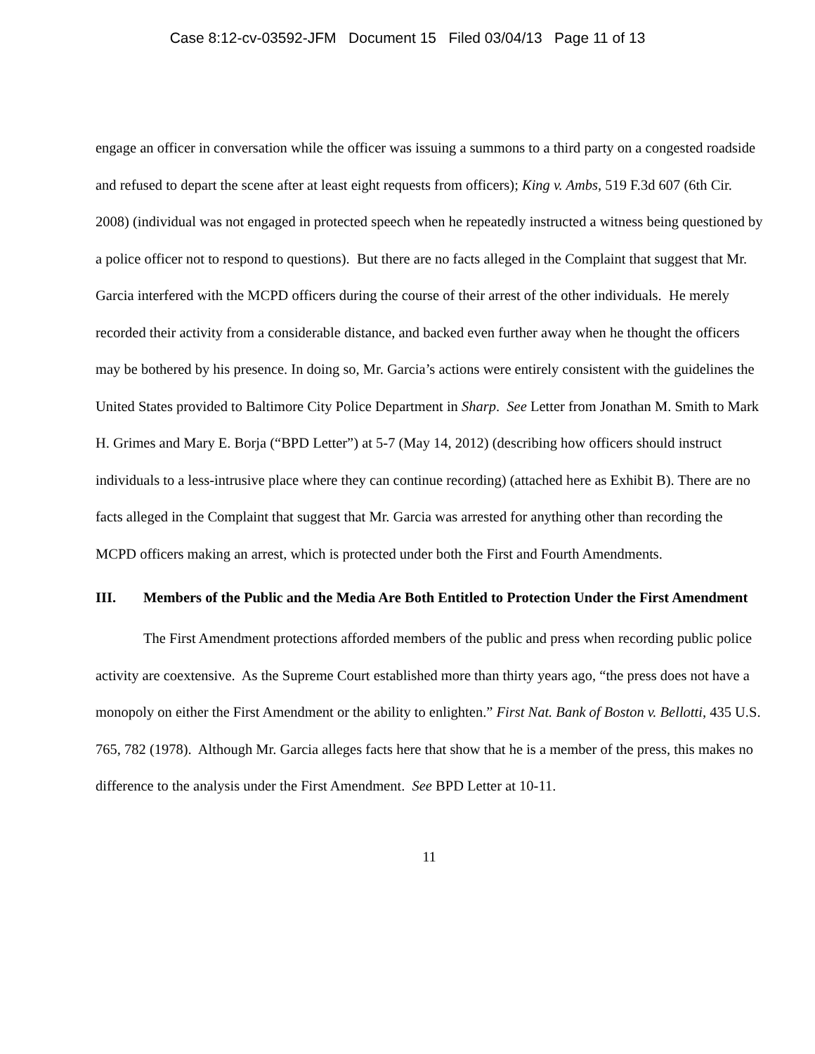Case 8:12-cv-03592-JFM Document 15 Filed 03/04/13 Page 11 of 13
engage an officer in conversation while the officer was issuing a summons to a third party on a congested roadside and refused to depart the scene after at least eight requests from officers); King v. Ambs, 519 F.3d 607 (6th Cir. 2008) (individual was not engaged in protected speech when he repeatedly instructed a witness being questioned by a police officer not to respond to questions). But there are no facts alleged in the Complaint that suggest that Mr. Garcia interfered with the MCPD officers during the course of their arrest of the other individuals. He merely recorded their activity from a considerable distance, and backed even further away when he thought the officers may be bothered by his presence. In doing so, Mr. Garcia’s actions were entirely consistent with the guidelines the United States provided to Baltimore City Police Department in Sharp. See Letter from Jonathan M. Smith to Mark H. Grimes and Mary E. Borja (“BPD Letter”) at 5-7 (May 14, 2012) (describing how officers should instruct individuals to a less-intrusive place where they can continue recording) (attached here as Exhibit B). There are no facts alleged in the Complaint that suggest that Mr. Garcia was arrested for anything other than recording the MCPD officers making an arrest, which is protected under both the First and Fourth Amendments.
III. Members of the Public and the Media Are Both Entitled to Protection Under the First Amendment
The First Amendment protections afforded members of the public and press when recording public police activity are coextensive. As the Supreme Court established more than thirty years ago, “the press does not have a monopoly on either the First Amendment or the ability to enlighten.” First Nat. Bank of Boston v. Bellotti, 435 U.S. 765, 782 (1978). Although Mr. Garcia alleges facts here that show that he is a member of the press, this makes no difference to the analysis under the First Amendment. See BPD Letter at 10-11.
11